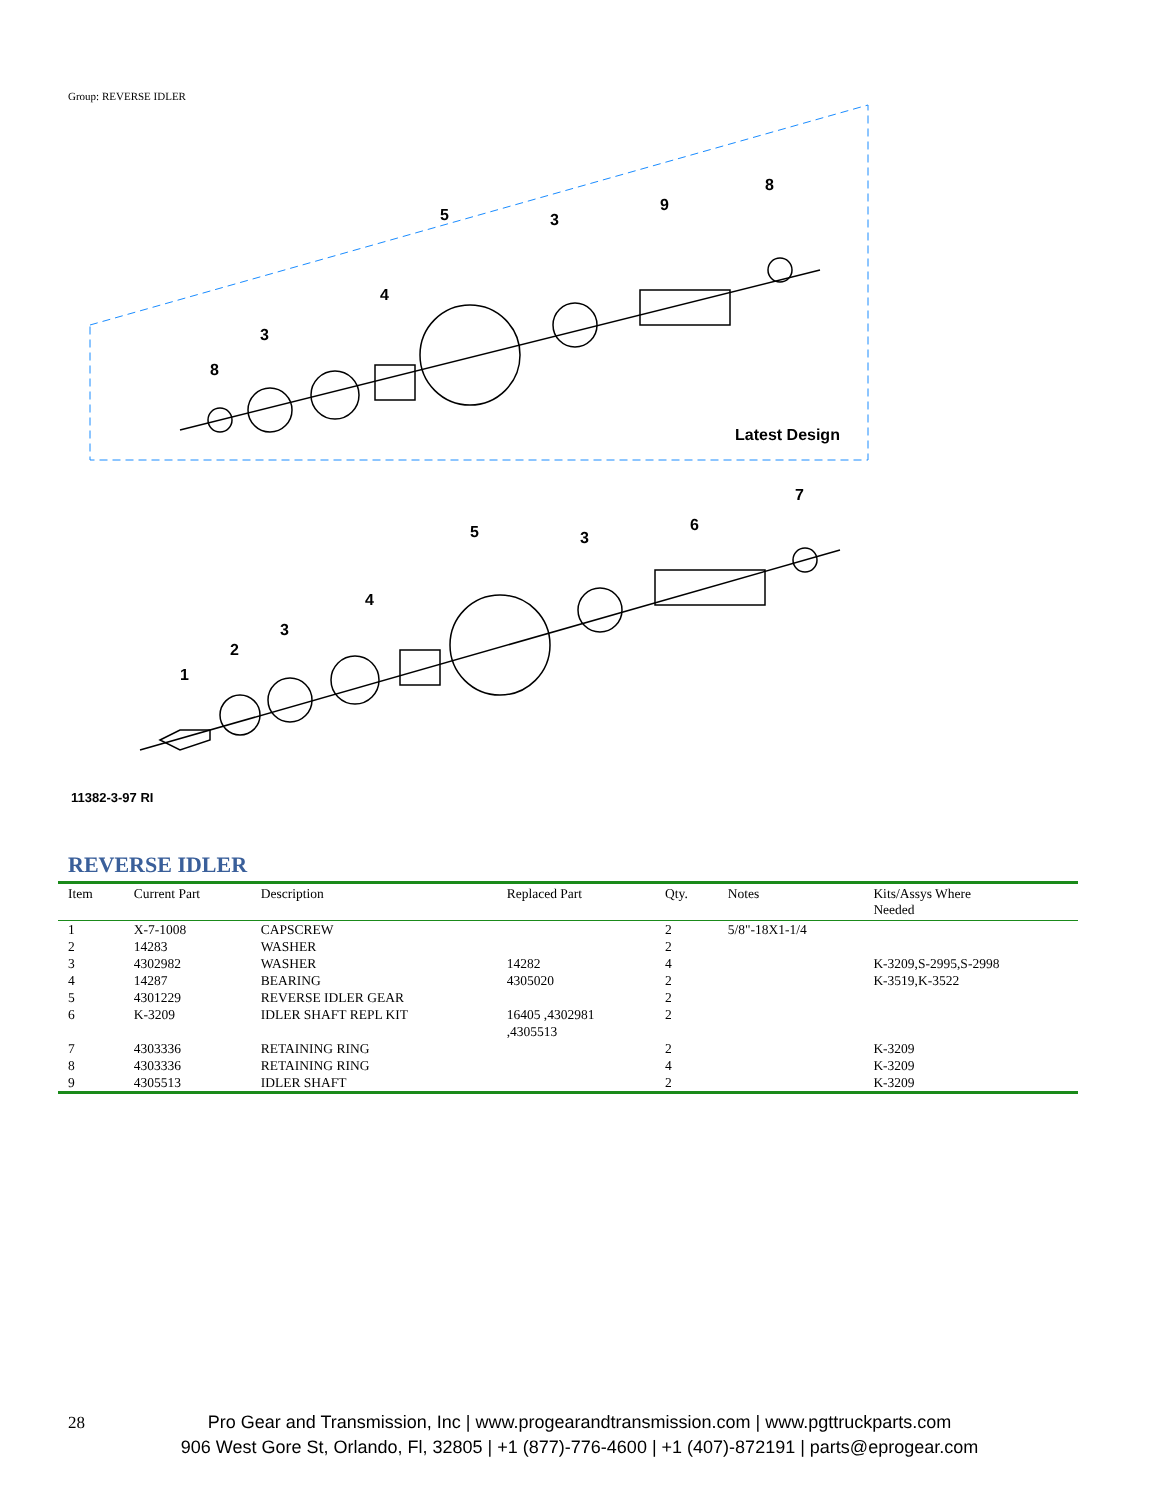Group: REVERSE IDLER
8
3
4
5
3
9
8
Latest Design
1
2
3
4
5
3
6
7
11382-3-97 RI
REVERSE IDLER
| Item | Current Part | Description | Replaced Part | Qty. | Notes | Kits/Assys Where Needed |
| --- | --- | --- | --- | --- | --- | --- |
| 1 | X-7-1008 | CAPSCREW | | 2 | 5/8"-18X1-1/4 | |
| 2 | 14283 | WASHER | | 2 | | |
| 3 | 4302982 | WASHER | 14282 | 4 | | K-3209,S-2995,S-2998 |
| 4 | 14287 | BEARING | 4305020 | 2 | | K-3519,K-3522 |
| 5 | 4301229 | REVERSE IDLER GEAR | | 2 | | |
| 6 | K-3209 | IDLER SHAFT REPL KIT | 16405 ,4302981 ,4305513 | 2 | | |
| 7 | 4303336 | RETAINING RING | | 2 | | K-3209 |
| 8 | 4303336 | RETAINING RING | | 4 | | K-3209 |
| 9 | 4305513 | IDLER SHAFT | | 2 | | K-3209 |
28
Pro Gear and Transmission, Inc | www.progearandtransmission.com | www.pgttruckparts.com
906 West Gore St, Orlando, Fl, 32805 | +1 (877)-776-4600 | +1 (407)-872191 | parts@eprogear.com